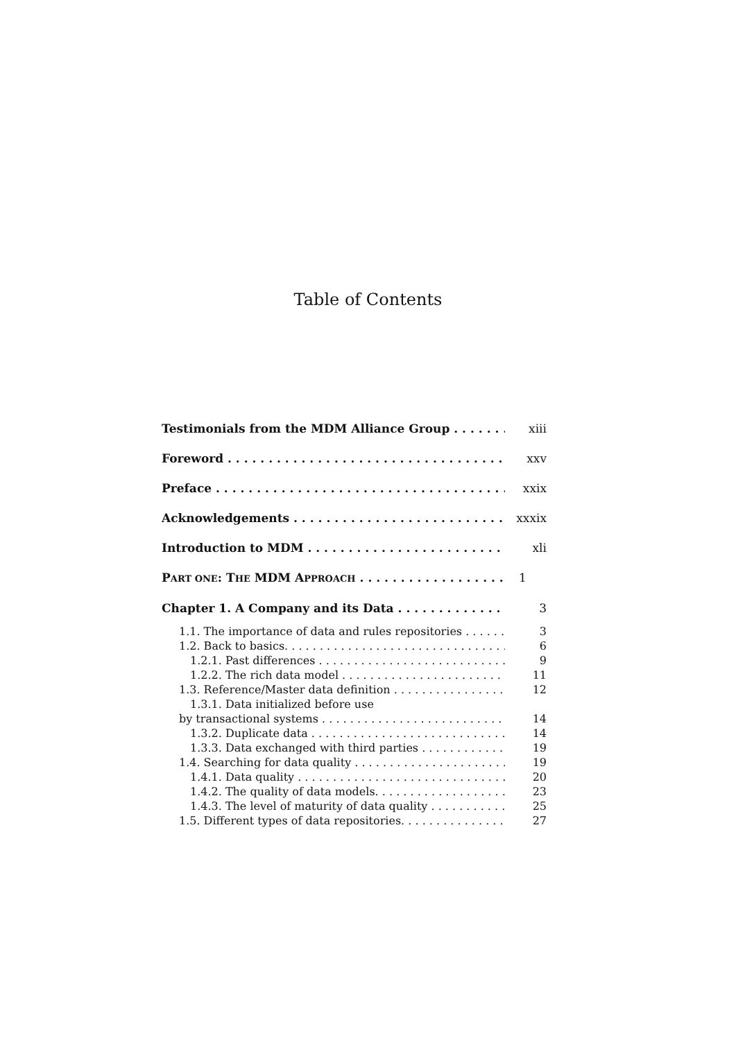Table of Contents
Testimonials from the MDM Alliance Group xiii
Foreword xxv
Preface xxix
Acknowledgements xxxix
Introduction to MDM xli
PART ONE: THE MDM APPROACH 1
Chapter 1. A Company and its Data 3
1.1. The importance of data and rules repositories 3
1.2. Back to basics. 6
1.2.1. Past differences 9
1.2.2. The rich data model 11
1.3. Reference/Master data definition 12
1.3.1. Data initialized before use
by transactional systems 14
1.3.2. Duplicate data 14
1.3.3. Data exchanged with third parties 19
1.4. Searching for data quality 19
1.4.1. Data quality 20
1.4.2. The quality of data models. 23
1.4.3. The level of maturity of data quality 25
1.5. Different types of data repositories. 27